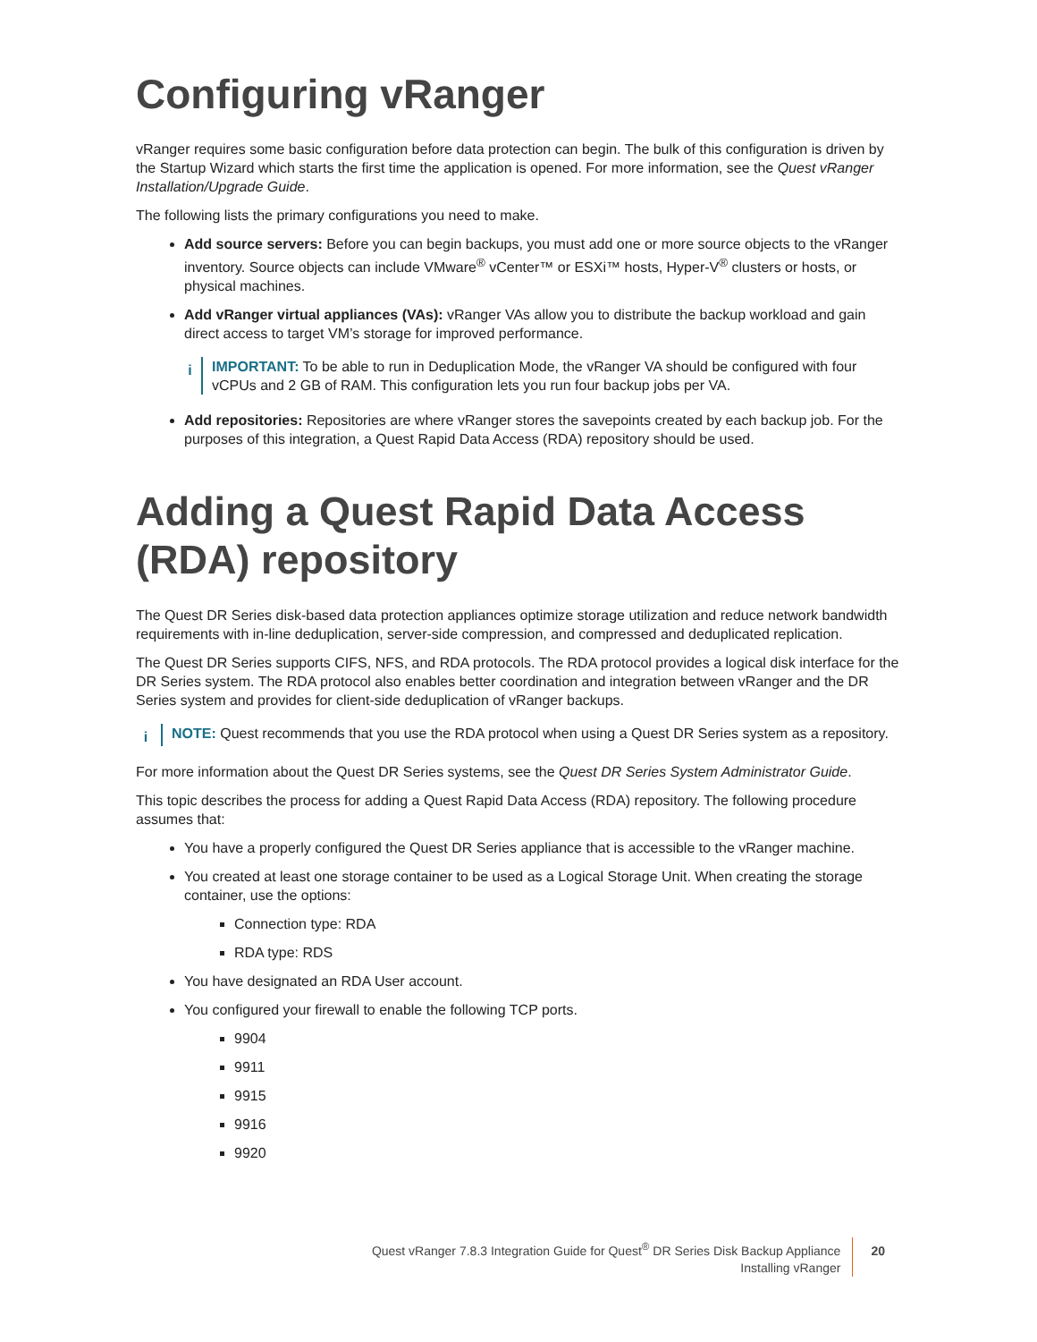Configuring vRanger
vRanger requires some basic configuration before data protection can begin. The bulk of this configuration is driven by the Startup Wizard which starts the first time the application is opened. For more information, see the Quest vRanger Installation/Upgrade Guide.
The following lists the primary configurations you need to make.
Add source servers: Before you can begin backups, you must add one or more source objects to the vRanger inventory. Source objects can include VMware<sup>®</sup> vCenter™ or ESXi™ hosts, Hyper-V<sup>®</sup> clusters or hosts, or physical machines.
Add vRanger virtual appliances (VAs): vRanger VAs allow you to distribute the backup workload and gain direct access to target VM’s storage for improved performance.
i IMPORTANT: To be able to run in Deduplication Mode, the vRanger VA should be configured with four vCPUs and 2 GB of RAM. This configuration lets you run four backup jobs per VA.
Add repositories: Repositories are where vRanger stores the savepoints created by each backup job. For the purposes of this integration, a Quest Rapid Data Access (RDA) repository should be used.
Adding a Quest Rapid Data Access (RDA) repository
The Quest DR Series disk-based data protection appliances optimize storage utilization and reduce network bandwidth requirements with in-line deduplication, server-side compression, and compressed and deduplicated replication.
The Quest DR Series supports CIFS, NFS, and RDA protocols. The RDA protocol provides a logical disk interface for the DR Series system. The RDA protocol also enables better coordination and integration between vRanger and the DR Series system and provides for client-side deduplication of vRanger backups.
i NOTE: Quest recommends that you use the RDA protocol when using a Quest DR Series system as a repository.
For more information about the Quest DR Series systems, see the Quest DR Series System Administrator Guide.
This topic describes the process for adding a Quest Rapid Data Access (RDA) repository. The following procedure assumes that:
You have a properly configured the Quest DR Series appliance that is accessible to the vRanger machine.
You created at least one storage container to be used as a Logical Storage Unit. When creating the storage container, use the options:
Connection type: RDA
RDA type: RDS
You have designated an RDA User account.
You configured your firewall to enable the following TCP ports.
9904
9911
9915
9916
9920
Quest vRanger 7.8.3 Integration Guide for Quest<sup>®</sup> DR Series Disk Backup Appliance
Installing vRanger
20